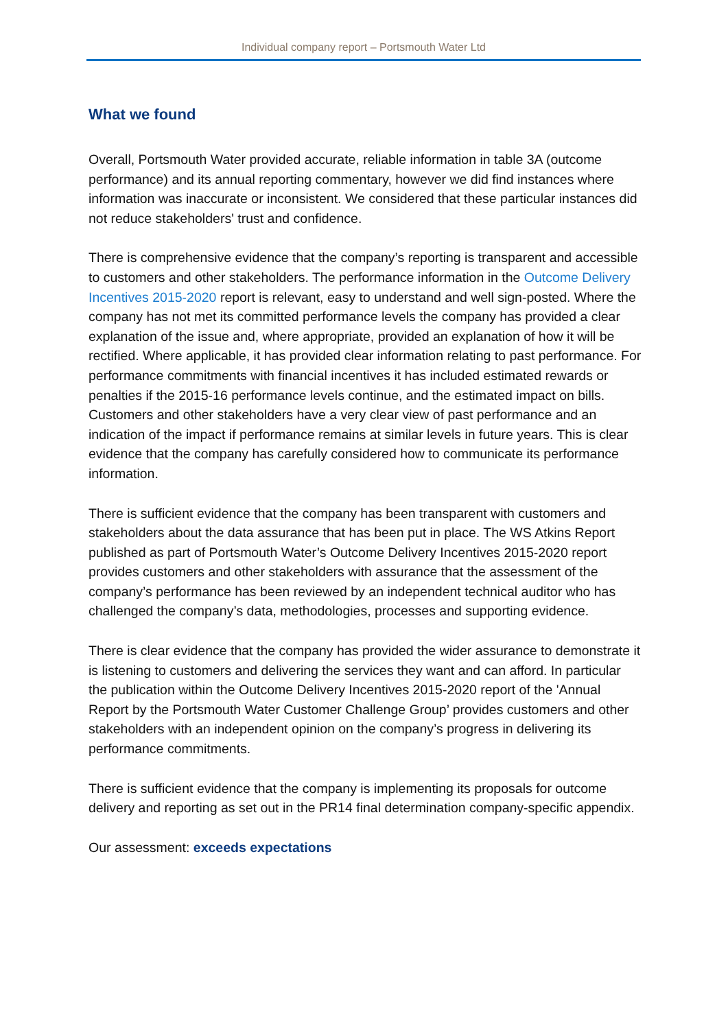Individual company report – Portsmouth Water Ltd
What we found
Overall, Portsmouth Water provided accurate, reliable information in table 3A (outcome performance) and its annual reporting commentary, however we did find instances where information was inaccurate or inconsistent. We considered that these particular instances did not reduce stakeholders' trust and confidence.
There is comprehensive evidence that the company’s reporting is transparent and accessible to customers and other stakeholders. The performance information in the Outcome Delivery Incentives 2015-2020 report is relevant, easy to understand and well sign-posted. Where the company has not met its committed performance levels the company has provided a clear explanation of the issue and, where appropriate, provided an explanation of how it will be rectified. Where applicable, it has provided clear information relating to past performance. For performance commitments with financial incentives it has included estimated rewards or penalties if the 2015-16 performance levels continue, and the estimated impact on bills. Customers and other stakeholders have a very clear view of past performance and an indication of the impact if performance remains at similar levels in future years. This is clear evidence that the company has carefully considered how to communicate its performance information.
There is sufficient evidence that the company has been transparent with customers and stakeholders about the data assurance that has been put in place. The WS Atkins Report published as part of Portsmouth Water’s Outcome Delivery Incentives 2015-2020 report provides customers and other stakeholders with assurance that the assessment of the company’s performance has been reviewed by an independent technical auditor who has challenged the company’s data, methodologies, processes and supporting evidence.
There is clear evidence that the company has provided the wider assurance to demonstrate it is listening to customers and delivering the services they want and can afford. In particular the publication within the Outcome Delivery Incentives 2015-2020 report of the 'Annual Report by the Portsmouth Water Customer Challenge Group’ provides customers and other stakeholders with an independent opinion on the company’s progress in delivering its performance commitments.
There is sufficient evidence that the company is implementing its proposals for outcome delivery and reporting as set out in the PR14 final determination company-specific appendix.
Our assessment: exceeds expectations